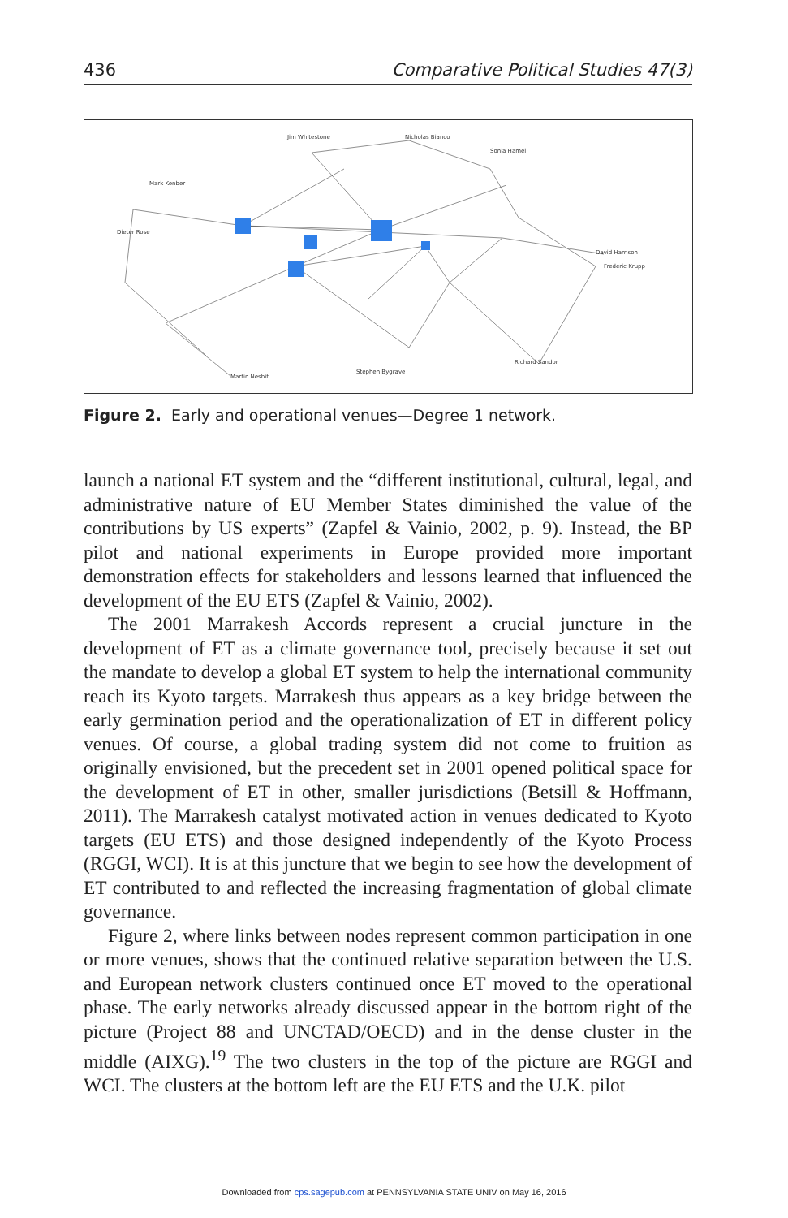436 Comparative Political Studies 47(3)
Jim Whitestone
Nicholas Bianco
Mark Kenber
Sonia Hamel
David Harrison
Frederic Krupp
Richard Sandor
Martin Nesbit
Stephen Bygrave
Dieter Rose
Figure 2. Early and operational venues—Degree 1 network.
launch a national ET system and the “different institutional, cultural, legal, and administrative nature of EU Member States diminished the value of the contributions by US experts” (Zapfel & Vainio, 2002, p. 9). Instead, the BP pilot and national experiments in Europe provided more important demonstration effects for stakeholders and lessons learned that influenced the development of the EU ETS (Zapfel & Vainio, 2002).
The 2001 Marrakesh Accords represent a crucial juncture in the development of ET as a climate governance tool, precisely because it set out the mandate to develop a global ET system to help the international community reach its Kyoto targets. Marrakesh thus appears as a key bridge between the early germination period and the operationalization of ET in different policy venues. Of course, a global trading system did not come to fruition as originally envisioned, but the precedent set in 2001 opened political space for the development of ET in other, smaller jurisdictions (Betsill & Hoffmann, 2011). The Marrakesh catalyst motivated action in venues dedicated to Kyoto targets (EU ETS) and those designed independently of the Kyoto Process (RGGI, WCI). It is at this juncture that we begin to see how the development of ET contributed to and reflected the increasing fragmentation of global climate governance.
Figure 2, where links between nodes represent common participation in one or more venues, shows that the continued relative separation between the U.S. and European network clusters continued once ET moved to the operational phase. The early networks already discussed appear in the bottom right of the picture (Project 88 and UNCTAD/OECD) and in the dense cluster in the middle (AIXG).<sup>19</sup> The two clusters in the top of the picture are RGGI and WCI. The clusters at the bottom left are the EU ETS and the U.K. pilot
Downloaded from cps.sagepub.com at PENNSYLVANIA STATE UNIV on May 16, 2016